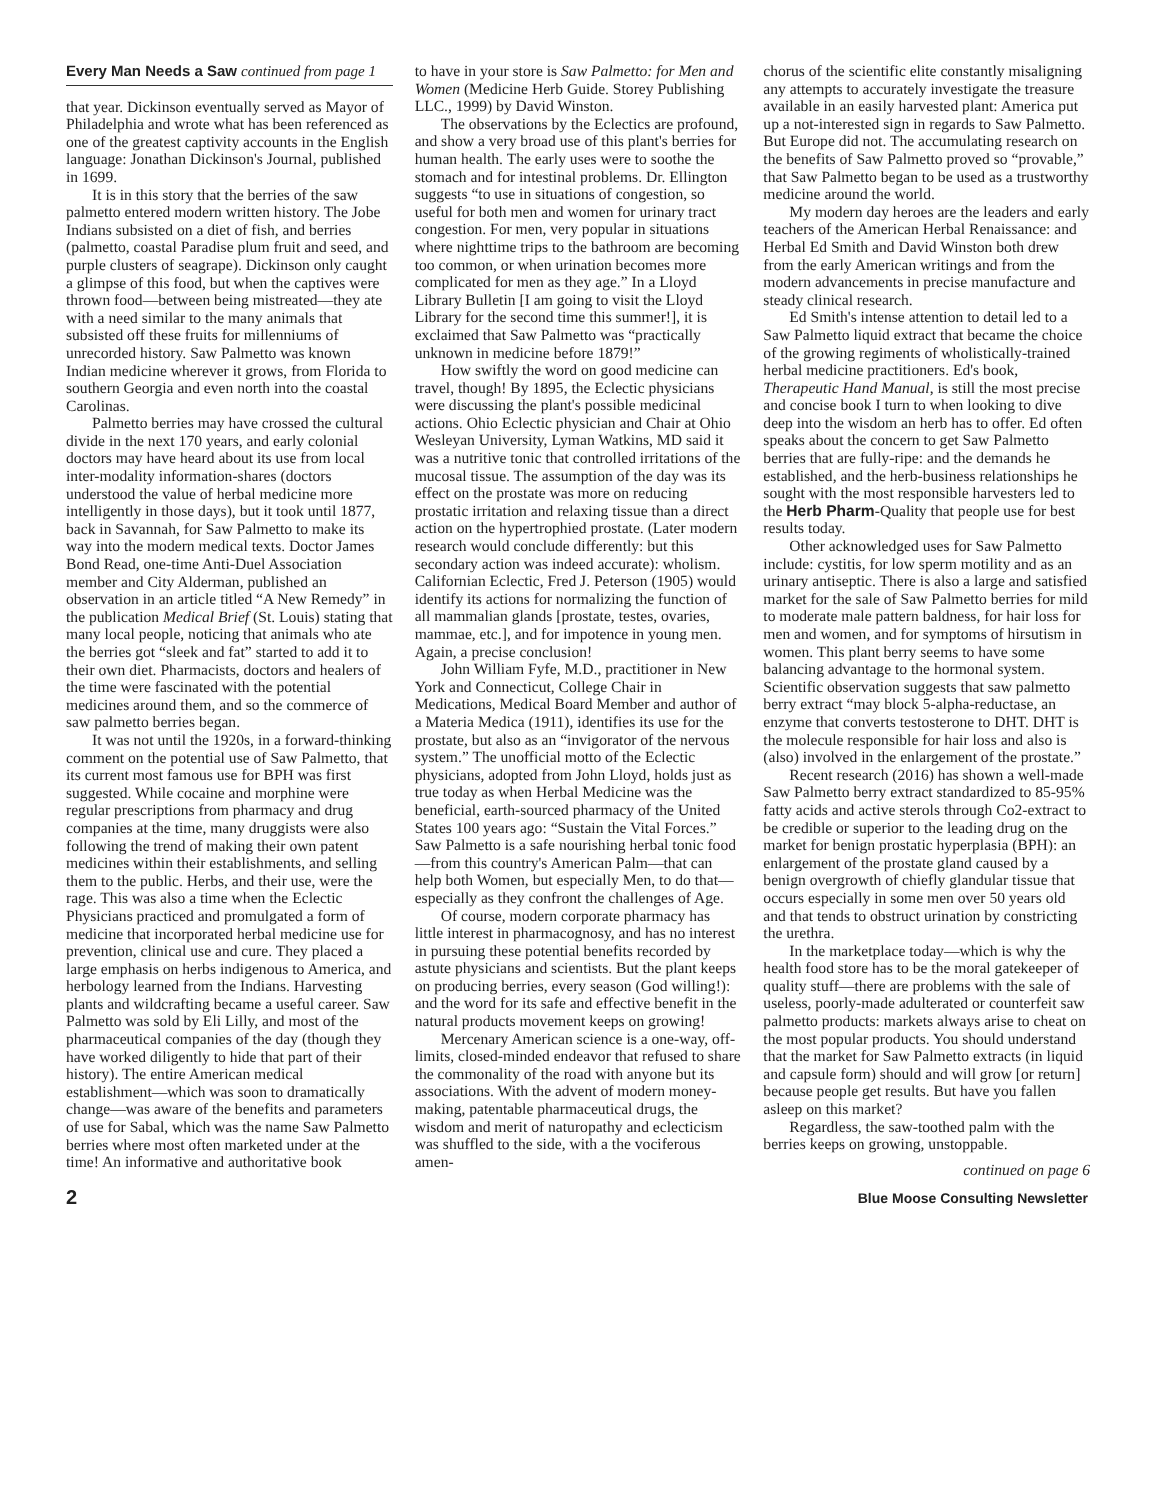Every Man Needs a Saw continued from page 1
that year. Dickinson eventually served as Mayor of Philadelphia and wrote what has been referenced as one of the greatest captivity accounts in the English language: Jonathan Dickinson's Journal, published in 1699.
It is in this story that the berries of the saw palmetto entered modern written history. The Jobe Indians subsisted on a diet of fish, and berries (palmetto, coastal Paradise plum fruit and seed, and purple clusters of seagrape). Dickinson only caught a glimpse of this food, but when the captives were thrown food—between being mistreated—they ate with a need similar to the many animals that subsisted off these fruits for millenniums of unrecorded history. Saw Palmetto was known Indian medicine wherever it grows, from Florida to southern Georgia and even north into the coastal Carolinas.
Palmetto berries may have crossed the cultural divide in the next 170 years, and early colonial doctors may have heard about its use from local inter-modality information-shares (doctors understood the value of herbal medicine more intelligently in those days), but it took until 1877, back in Savannah, for Saw Palmetto to make its way into the modern medical texts. Doctor James Bond Read, one-time Anti-Duel Association member and City Alderman, published an observation in an article titled “A New Remedy” in the publication Medical Brief (St. Louis) stating that many local people, noticing that animals who ate the berries got “sleek and fat” started to add it to their own diet. Pharmacists, doctors and healers of the time were fascinated with the potential medicines around them, and so the commerce of saw palmetto berries began.
It was not until the 1920s, in a forward-thinking comment on the potential use of Saw Palmetto, that its current most famous use for BPH was first suggested. While cocaine and morphine were regular prescriptions from pharmacy and drug companies at the time, many druggists were also following the trend of making their own patent medicines within their establishments, and selling them to the public. Herbs, and their use, were the rage. This was also a time when the Eclectic Physicians practiced and promulgated a form of medicine that incorporated herbal medicine use for prevention, clinical use and cure. They placed a large emphasis on herbs indigenous to America, and herbology learned from the Indians. Harvesting plants and wildcrafting became a useful career. Saw Palmetto was sold by Eli Lilly, and most of the pharmaceutical companies of the day (though they have worked diligently to hide that part of their history). The entire American medical establishment—which was soon to dramatically change—was aware of the benefits and parameters of use for Sabal, which was the name Saw Palmetto berries where most often marketed under at the time! An informative and authoritative book
to have in your store is Saw Palmetto: for Men and Women (Medicine Herb Guide. Storey Publishing LLC., 1999) by David Winston.
The observations by the Eclectics are profound, and show a very broad use of this plant's berries for human health. The early uses were to soothe the stomach and for intestinal problems. Dr. Ellington suggests “to use in situations of congestion, so useful for both men and women for urinary tract congestion. For men, very popular in situations where nighttime trips to the bathroom are becoming too common, or when urination becomes more complicated for men as they age.” In a Lloyd Library Bulletin [I am going to visit the Lloyd Library for the second time this summer!], it is exclaimed that Saw Palmetto was “practically unknown in medicine before 1879!”
How swiftly the word on good medicine can travel, though! By 1895, the Eclectic physicians were discussing the plant's possible medicinal actions. Ohio Eclectic physician and Chair at Ohio Wesleyan University, Lyman Watkins, MD said it was a nutritive tonic that controlled irritations of the mucosal tissue. The assumption of the day was its effect on the prostate was more on reducing prostatic irritation and relaxing tissue than a direct action on the hypertrophied prostate. (Later modern research would conclude differently: but this secondary action was indeed accurate): wholism. Californian Eclectic, Fred J. Peterson (1905) would identify its actions for normalizing the function of all mammalian glands [prostate, testes, ovaries, mammae, etc.], and for impotence in young men. Again, a precise conclusion!
John William Fyfe, M.D., practitioner in New York and Connecticut, College Chair in Medications, Medical Board Member and author of a Materia Medica (1911), identifies its use for the prostate, but also as an “invigorator of the nervous system.” The unofficial motto of the Eclectic physicians, adopted from John Lloyd, holds just as true today as when Herbal Medicine was the beneficial, earth-sourced pharmacy of the United States 100 years ago: “Sustain the Vital Forces.” Saw Palmetto is a safe nourishing herbal tonic food—from this country's American Palm—that can help both Women, but especially Men, to do that—especially as they confront the challenges of Age.
Of course, modern corporate pharmacy has little interest in pharmacognosy, and has no interest in pursuing these potential benefits recorded by astute physicians and scientists. But the plant keeps on producing berries, every season (God willing!): and the word for its safe and effective benefit in the natural products movement keeps on growing!
Mercenary American science is a one-way, off-limits, closed-minded endeavor that refused to share the commonality of the road with anyone but its associations. With the advent of modern money-making, patentable pharmaceutical drugs, the wisdom and merit of naturopathy and eclecticism was shuffled to the side, with a the vociferous amen-
chorus of the scientific elite constantly misaligning any attempts to accurately investigate the treasure available in an easily harvested plant: America put up a not-interested sign in regards to Saw Palmetto. But Europe did not. The accumulating research on the benefits of Saw Palmetto proved so “provable,” that Saw Palmetto began to be used as a trustworthy medicine around the world.
My modern day heroes are the leaders and early teachers of the American Herbal Renaissance: and Herbal Ed Smith and David Winston both drew from the early American writings and from the modern advancements in precise manufacture and steady clinical research.
Ed Smith's intense attention to detail led to a Saw Palmetto liquid extract that became the choice of the growing regiments of wholistically-trained herbal medicine practitioners. Ed's book, Therapeutic Hand Manual, is still the most precise and concise book I turn to when looking to dive deep into the wisdom an herb has to offer. Ed often speaks about the concern to get Saw Palmetto berries that are fully-ripe: and the demands he established, and the herb-business relationships he sought with the most responsible harvesters led to the Herb Pharm-Quality that people use for best results today.
Other acknowledged uses for Saw Palmetto include: cystitis, for low sperm motility and as an urinary antiseptic. There is also a large and satisfied market for the sale of Saw Palmetto berries for mild to moderate male pattern baldness, for hair loss for men and women, and for symptoms of hirsutism in women. This plant berry seems to have some balancing advantage to the hormonal system. Scientific observation suggests that saw palmetto berry extract “may block 5-alpha-reductase, an enzyme that converts testosterone to DHT. DHT is the molecule responsible for hair loss and also is (also) involved in the enlargement of the prostate.”
Recent research (2016) has shown a well-made Saw Palmetto berry extract standardized to 85-95% fatty acids and active sterols through Co2-extract to be credible or superior to the leading drug on the market for benign prostatic hyperplasia (BPH): an enlargement of the prostate gland caused by a benign overgrowth of chiefly glandular tissue that occurs especially in some men over 50 years old and that tends to obstruct urination by constricting the urethra.
In the marketplace today—which is why the health food store has to be the moral gatekeeper of quality stuff—there are problems with the sale of useless, poorly-made adulterated or counterfeit saw palmetto products: markets always arise to cheat on the most popular products. You should understand that the market for Saw Palmetto extracts (in liquid and capsule form) should and will grow [or return] because people get results. But have you fallen asleep on this market?
Regardless, the saw-toothed palm with the berries keeps on growing, unstoppable.
continued on page 6
2 Blue Moose Consulting Newsletter